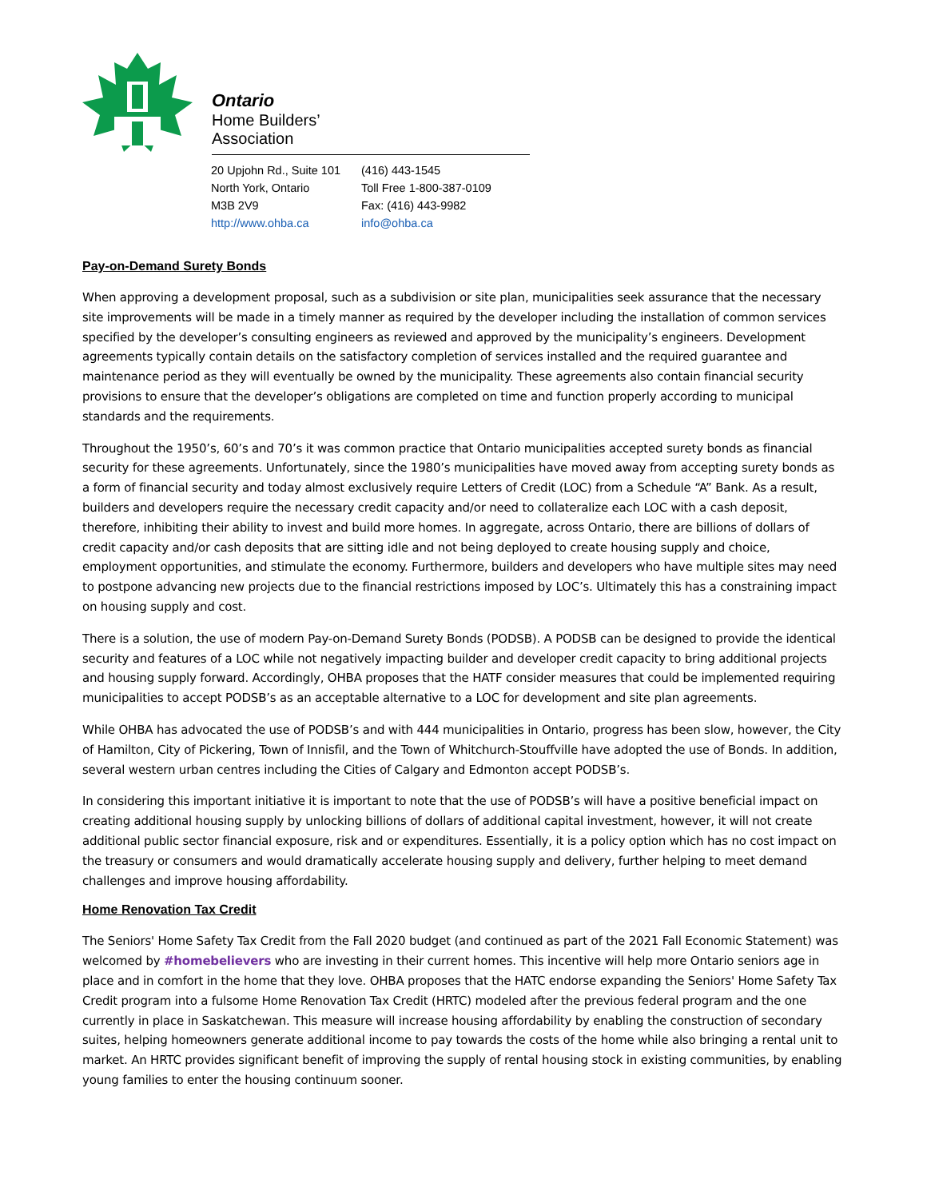Ontario
Home Builders’
Association
20 Upjohn Rd., Suite 101
North York, Ontario
M3B 2V9
http://www.ohba.ca
(416) 443-1545
Toll Free 1-800-387-0109
Fax: (416) 443-9982
info@ohba.ca
Pay-on-Demand Surety Bonds
When approving a development proposal, such as a subdivision or site plan, municipalities seek assurance that the necessary site improvements will be made in a timely manner as required by the developer including the installation of common services specified by the developer’s consulting engineers as reviewed and approved by the municipality’s engineers. Development agreements typically contain details on the satisfactory completion of services installed and the required guarantee and maintenance period as they will eventually be owned by the municipality. These agreements also contain financial security provisions to ensure that the developer’s obligations are completed on time and function properly according to municipal standards and the requirements.
Throughout the 1950’s, 60’s and 70’s it was common practice that Ontario municipalities accepted surety bonds as financial security for these agreements. Unfortunately, since the 1980’s municipalities have moved away from accepting surety bonds as a form of financial security and today almost exclusively require Letters of Credit (LOC) from a Schedule “A” Bank. As a result, builders and developers require the necessary credit capacity and/or need to collateralize each LOC with a cash deposit, therefore, inhibiting their ability to invest and build more homes. In aggregate, across Ontario, there are billions of dollars of credit capacity and/or cash deposits that are sitting idle and not being deployed to create housing supply and choice, employment opportunities, and stimulate the economy. Furthermore, builders and developers who have multiple sites may need to postpone advancing new projects due to the financial restrictions imposed by LOC’s. Ultimately this has a constraining impact on housing supply and cost.
There is a solution, the use of modern Pay-on-Demand Surety Bonds (PODSB). A PODSB can be designed to provide the identical security and features of a LOC while not negatively impacting builder and developer credit capacity to bring additional projects and housing supply forward. Accordingly, OHBA proposes that the HATF consider measures that could be implemented requiring municipalities to accept PODSB’s as an acceptable alternative to a LOC for development and site plan agreements.
While OHBA has advocated the use of PODSB’s and with 444 municipalities in Ontario, progress has been slow, however, the City of Hamilton, City of Pickering, Town of Innisfil, and the Town of Whitchurch-Stouffville have adopted the use of Bonds. In addition, several western urban centres including the Cities of Calgary and Edmonton accept PODSB’s.
In considering this important initiative it is important to note that the use of PODSB’s will have a positive beneficial impact on creating additional housing supply by unlocking billions of dollars of additional capital investment, however, it will not create additional public sector financial exposure, risk and or expenditures. Essentially, it is a policy option which has no cost impact on the treasury or consumers and would dramatically accelerate housing supply and delivery, further helping to meet demand challenges and improve housing affordability.
Home Renovation Tax Credit
The Seniors' Home Safety Tax Credit from the Fall 2020 budget (and continued as part of the 2021 Fall Economic Statement) was welcomed by #homebelievers who are investing in their current homes. This incentive will help more Ontario seniors age in place and in comfort in the home that they love. OHBA proposes that the HATC endorse expanding the Seniors' Home Safety Tax Credit program into a fulsome Home Renovation Tax Credit (HRTC) modeled after the previous federal program and the one currently in place in Saskatchewan. This measure will increase housing affordability by enabling the construction of secondary suites, helping homeowners generate additional income to pay towards the costs of the home while also bringing a rental unit to market. An HRTC provides significant benefit of improving the supply of rental housing stock in existing communities, by enabling young families to enter the housing continuum sooner.